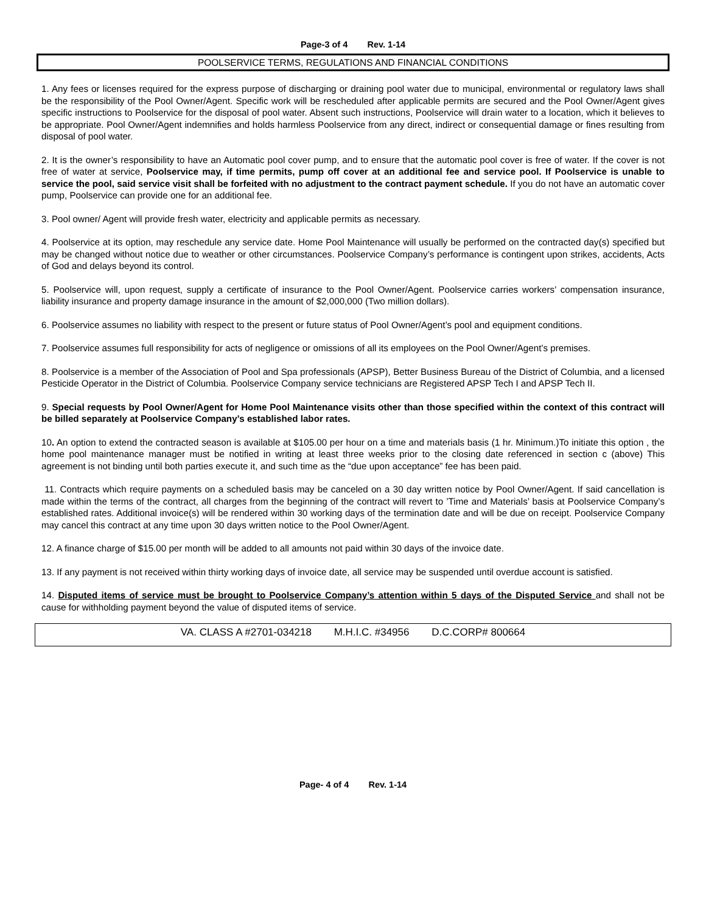Page-3 of 4 Rev. 1-14
POOLSERVICE TERMS, REGULATIONS AND FINANCIAL CONDITIONS
1. Any fees or licenses required for the express purpose of discharging or draining pool water due to municipal, environmental or regulatory laws shall be the responsibility of the Pool Owner/Agent. Specific work will be rescheduled after applicable permits are secured and the Pool Owner/Agent gives specific instructions to Poolservice for the disposal of pool water. Absent such instructions, Poolservice will drain water to a location, which it believes to be appropriate. Pool Owner/Agent indemnifies and holds harmless Poolservice from any direct, indirect or consequential damage or fines resulting from disposal of pool water.
2. It is the owner’s responsibility to have an Automatic pool cover pump, and to ensure that the automatic pool cover is free of water. If the cover is not free of water at service, Poolservice may, if time permits, pump off cover at an additional fee and service pool. If Poolservice is unable to service the pool, said service visit shall be forfeited with no adjustment to the contract payment schedule. If you do not have an automatic cover pump, Poolservice can provide one for an additional fee.
3. Pool owner/ Agent will provide fresh water, electricity and applicable permits as necessary.
4. Poolservice at its option, may reschedule any service date. Home Pool Maintenance will usually be performed on the contracted day(s) specified but may be changed without notice due to weather or other circumstances. Poolservice Company’s performance is contingent upon strikes, accidents, Acts of God and delays beyond its control.
5. Poolservice will, upon request, supply a certificate of insurance to the Pool Owner/Agent. Poolservice carries workers’ compensation insurance, liability insurance and property damage insurance in the amount of $2,000,000 (Two million dollars).
6. Poolservice assumes no liability with respect to the present or future status of Pool Owner/Agent’s pool and equipment conditions.
7. Poolservice assumes full responsibility for acts of negligence or omissions of all its employees on the Pool Owner/Agent’s premises.
8. Poolservice is a member of the Association of Pool and Spa professionals (APSP), Better Business Bureau of the District of Columbia, and a licensed Pesticide Operator in the District of Columbia. Poolservice Company service technicians are Registered APSP Tech I and APSP Tech II.
9. Special requests by Pool Owner/Agent for Home Pool Maintenance visits other than those specified within the context of this contract will be billed separately at Poolservice Company’s established labor rates.
10. An option to extend the contracted season is available at $105.00 per hour on a time and materials basis (1 hr. Minimum.)To initiate this option , the home pool maintenance manager must be notified in writing at least three weeks prior to the closing date referenced in section c (above) This agreement is not binding until both parties execute it, and such time as the “due upon acceptance” fee has been paid.
11. Contracts which require payments on a scheduled basis may be canceled on a 30 day written notice by Pool Owner/Agent. If said cancellation is made within the terms of the contract, all charges from the beginning of the contract will revert to ’Time and Materials’ basis at Poolservice Company’s established rates. Additional invoice(s) will be rendered within 30 working days of the termination date and will be due on receipt. Poolservice Company may cancel this contract at any time upon 30 days written notice to the Pool Owner/Agent.
12. A finance charge of $15.00 per month will be added to all amounts not paid within 30 days of the invoice date.
13. If any payment is not received within thirty working days of invoice date, all service may be suspended until overdue account is satisfied.
14. Disputed items of service must be brought to Poolservice Company’s attention within 5 days of the Disputed Service and shall not be cause for withholding payment beyond the value of disputed items of service.
VA. CLASS A #2701-034218 M.H.I.C. #34956 D.C.CORP# 800664
Page- 4 of 4 Rev. 1-14